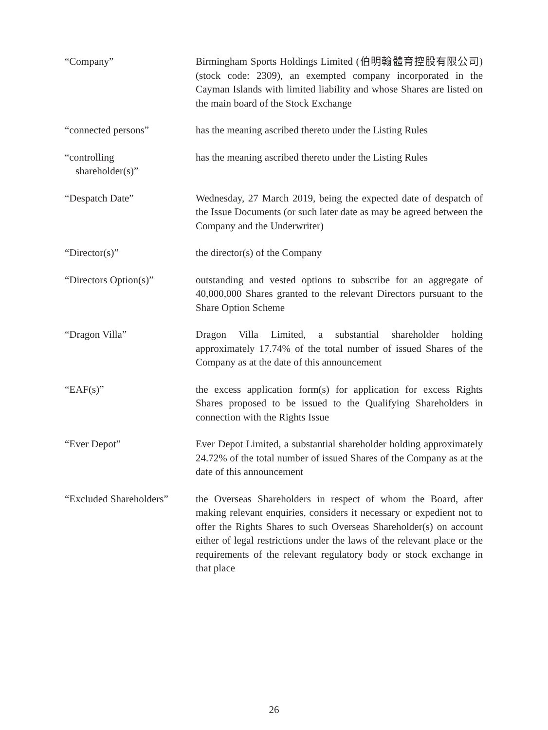“Company” Birmingham Sports Holdings Limited (伯明翰體育控股有限公司) (stock code: 2309), an exempted company incorporated in the Cayman Islands with limited liability and whose Shares are listed on the main board of the Stock Exchange
“connected persons” has the meaning ascribed thereto under the Listing Rules
“controlling
shareholder(s)”
has the meaning ascribed thereto under the Listing Rules
“Despatch Date” Wednesday, 27 March 2019, being the expected date of despatch of the Issue Documents (or such later date as may be agreed between the Company and the Underwriter)
“Director(s)” the director(s) of the Company
“Directors Option(s)” outstanding and vested options to subscribe for an aggregate of 40,000,000 Shares granted to the relevant Directors pursuant to the Share Option Scheme
“Dragon Villa” Dragon Villa Limited, a substantial shareholder holding approximately 17.74% of the total number of issued Shares of the Company as at the date of this announcement
“EAF(s)” the excess application form(s) for application for excess Rights Shares proposed to be issued to the Qualifying Shareholders in connection with the Rights Issue
“Ever Depot” Ever Depot Limited, a substantial shareholder holding approximately 24.72% of the total number of issued Shares of the Company as at the date of this announcement
“Excluded Shareholders”
the Overseas Shareholders in respect of whom the Board, after making relevant enquiries, considers it necessary or expedient not to offer the Rights Shares to such Overseas Shareholder(s) on account either of legal restrictions under the laws of the relevant place or the requirements of the relevant regulatory body or stock exchange in that place
26